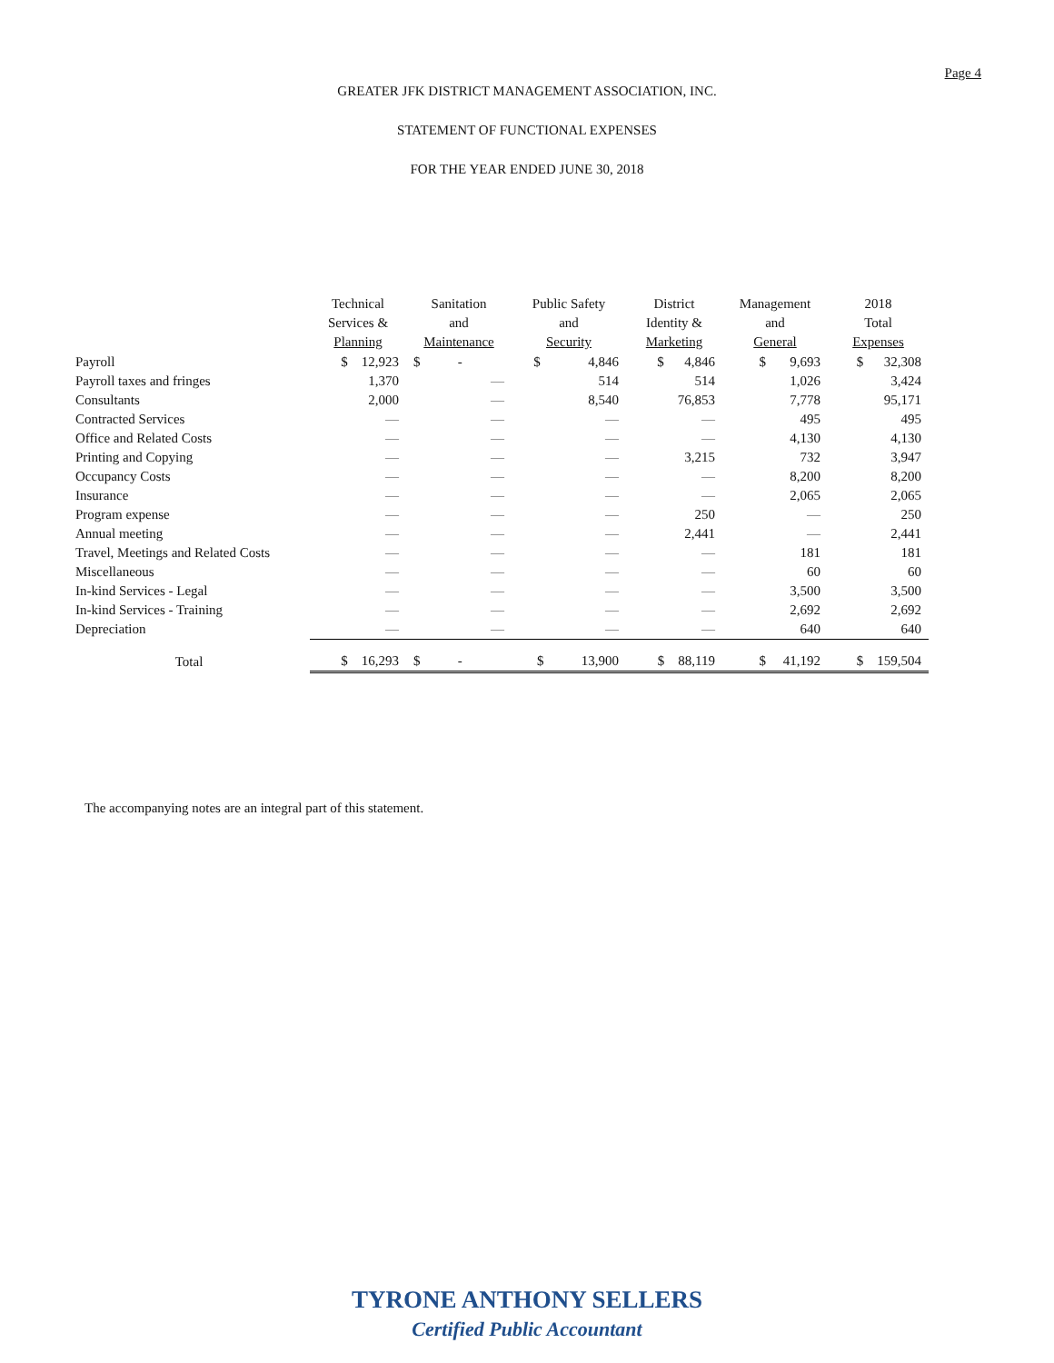Page 4
GREATER JFK DISTRICT MANAGEMENT ASSOCIATION, INC.
STATEMENT OF FUNCTIONAL EXPENSES
FOR THE YEAR ENDED JUNE 30, 2018
| | Technical Services & Planning | Sanitation and Maintenance | Public Safety and Security | District Identity & Marketing | Management and General | 2018 Total Expenses |
| --- | --- | --- | --- | --- | --- | --- |
| Payroll | $ 12,923 | $ - | $ 4,846 | $ 4,846 | $ 9,693 | $ 32,308 |
| Payroll taxes and fringes | 1,370 | — | 514 | 514 | 1,026 | 3,424 |
| Consultants | 2,000 | — | 8,540 | 76,853 | 7,778 | 95,171 |
| Contracted Services | — | — | — | — | 495 | 495 |
| Office and Related Costs | — | — | — | — | 4,130 | 4,130 |
| Printing and Copying | — | — | — | 3,215 | 732 | 3,947 |
| Occupancy Costs | — | — | — | — | 8,200 | 8,200 |
| Insurance | — | — | — | — | 2,065 | 2,065 |
| Program expense | — | — | — | 250 | — | 250 |
| Annual meeting | — | — | — | 2,441 | — | 2,441 |
| Travel, Meetings and Related Costs | — | — | — | — | 181 | 181 |
| Miscellaneous | — | — | — | — | 60 | 60 |
| In-kind Services - Legal | — | — | — | — | 3,500 | 3,500 |
| In-kind Services - Training | — | — | — | — | 2,692 | 2,692 |
| Depreciation | — | — | — | — | 640 | 640 |
| Total | $ 16,293 | $ - | $ 13,900 | $ 88,119 | $ 41,192 | $ 159,504 |
The accompanying notes are an integral part of this statement.
TYRONE ANTHONY SELLERS
Certified Public Accountant